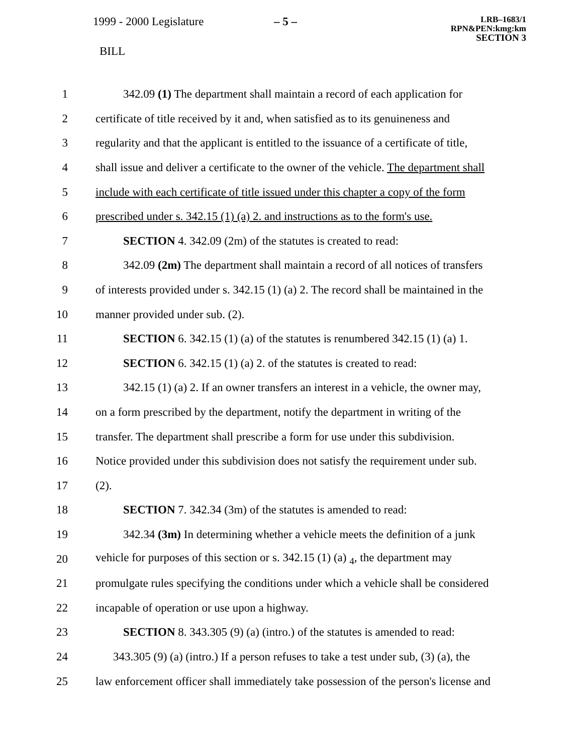1999 - 2000 Legislature – 5 –
LRB–1683/1
RPN&PEN:kmg:km
SECTION 3
BILL
1
342.09 (1) The department shall maintain a record of each application for
2
certificate of title received by it and, when satisfied as to its genuineness and
3
regularity and that the applicant is entitled to the issuance of a certificate of title,
4
shall issue and deliver a certificate to the owner of the vehicle. The department shall
5
include with each certificate of title issued under this chapter a copy of the form
6
prescribed under s. 342.15 (1) (a) 2. and instructions as to the form's use.
7 SECTION 4. 342.09 (2m) of the statutes is created to read:
8
342.09 (2m) The department shall maintain a record of all notices of transfers
9
of interests provided under s. 342.15 (1) (a) 2. The record shall be maintained in the
10 manner provided under sub. (2).
11
SECTION 6. 342.15 (1) (a) of the statutes is renumbered 342.15 (1) (a) 1.
12
SECTION 6. 342.15 (1) (a) 2. of the statutes is created to read:
13
342.15 (1) (a) 2. If an owner transfers an interest in a vehicle, the owner may,
14
on a form prescribed by the department, notify the department in writing of the
15
transfer. The department shall prescribe a form for use under this subdivision.
16
Notice provided under this subdivision does not satisfy the requirement under sub.
17 (2).
18 SECTION 7. 342.34 (3m) of the statutes is amended to read:
19
342.34 (3m) In determining whether a vehicle meets the definition of a junk
20
vehicle for purposes of this section or s. 342.15 (1) (a) <sub>4</sub>, the department may
21
promulgate rules specifying the conditions under which a vehicle shall be considered
22 incapable of operation or use upon a highway.
23
SECTION 8. 343.305 (9) (a) (intro.) of the statutes is amended to read:
24
343.305 (9) (a) (intro.) If a person refuses to take a test under sub, (3) (a), the
25
law enforcement officer shall immediately take possession of the person's license and